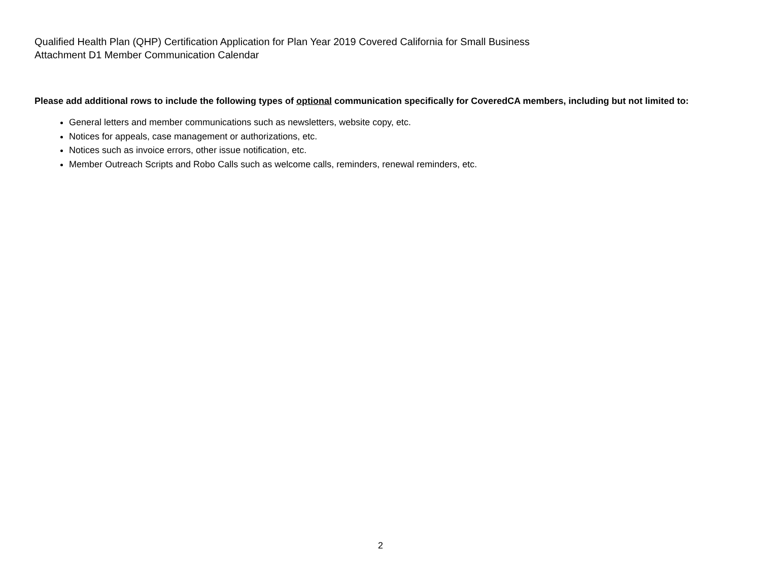Qualified Health Plan (QHP) Certification Application for Plan Year 2019 Covered California for Small Business
Attachment D1 Member Communication Calendar
Please add additional rows to include the following types of optional communication specifically for CoveredCA members, including but not limited to:
General letters and member communications such as newsletters, website copy, etc.
Notices for appeals, case management or authorizations, etc.
Notices such as invoice errors, other issue notification, etc.
Member Outreach Scripts and Robo Calls such as welcome calls, reminders, renewal reminders, etc.
2